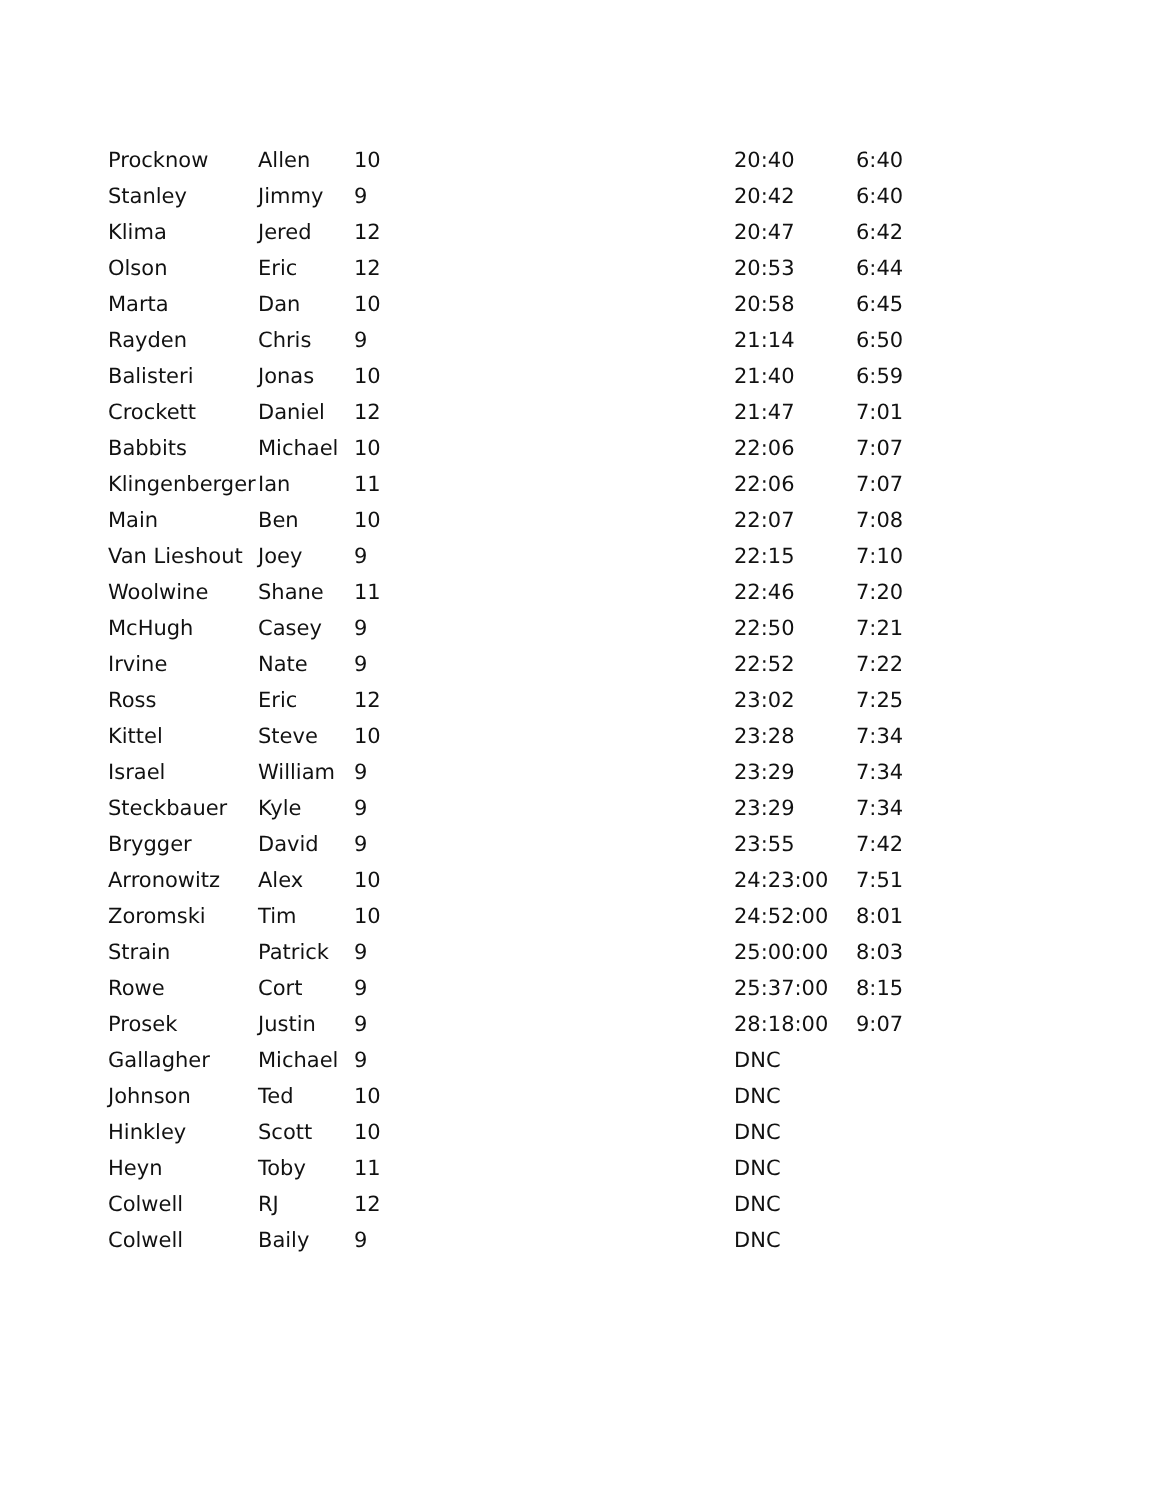| Procknow | Allen | 10 | 20:40 | 6:40 |
| Stanley | Jimmy | 9 | 20:42 | 6:40 |
| Klima | Jered | 12 | 20:47 | 6:42 |
| Olson | Eric | 12 | 20:53 | 6:44 |
| Marta | Dan | 10 | 20:58 | 6:45 |
| Rayden | Chris | 9 | 21:14 | 6:50 |
| Balisteri | Jonas | 10 | 21:40 | 6:59 |
| Crockett | Daniel | 12 | 21:47 | 7:01 |
| Babbits | Michael | 10 | 22:06 | 7:07 |
| Klingenberger | Ian | 11 | 22:06 | 7:07 |
| Main | Ben | 10 | 22:07 | 7:08 |
| Van Lieshout | Joey | 9 | 22:15 | 7:10 |
| Woolwine | Shane | 11 | 22:46 | 7:20 |
| McHugh | Casey | 9 | 22:50 | 7:21 |
| Irvine | Nate | 9 | 22:52 | 7:22 |
| Ross | Eric | 12 | 23:02 | 7:25 |
| Kittel | Steve | 10 | 23:28 | 7:34 |
| Israel | William | 9 | 23:29 | 7:34 |
| Steckbauer | Kyle | 9 | 23:29 | 7:34 |
| Brygger | David | 9 | 23:55 | 7:42 |
| Arronowitz | Alex | 10 | 24:23:00 | 7:51 |
| Zoromski | Tim | 10 | 24:52:00 | 8:01 |
| Strain | Patrick | 9 | 25:00:00 | 8:03 |
| Rowe | Cort | 9 | 25:37:00 | 8:15 |
| Prosek | Justin | 9 | 28:18:00 | 9:07 |
| Gallagher | Michael | 9 | DNC | |
| Johnson | Ted | 10 | DNC | |
| Hinkley | Scott | 10 | DNC | |
| Heyn | Toby | 11 | DNC | |
| Colwell | RJ | 12 | DNC | |
| Colwell | Baily | 9 | DNC | |